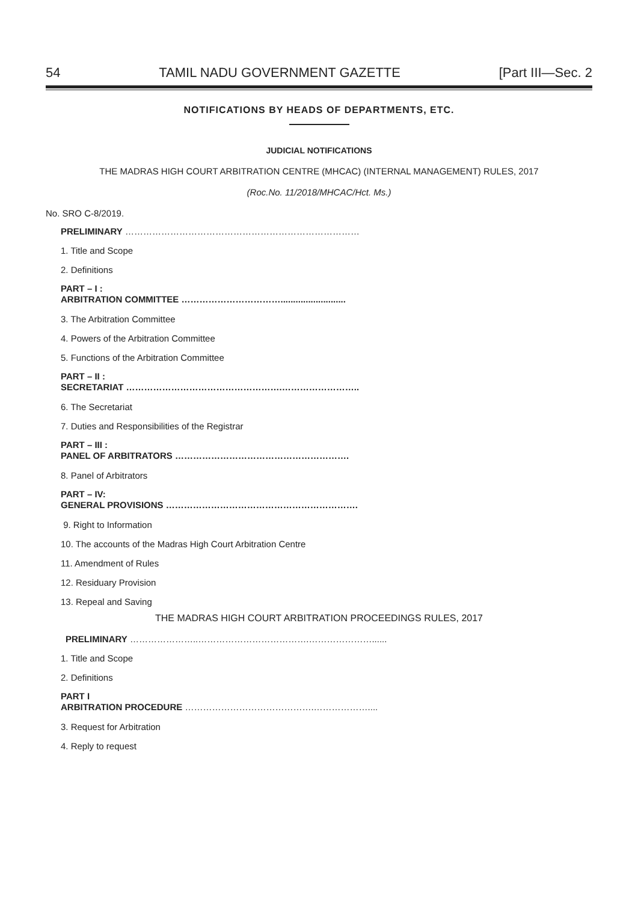54 TAMIL NADU GOVERNMENT GAZETTE [Part III—Sec. 2
NOTIFICATIONS BY HEADS OF DEPARTMENTS, ETC.
JUDICIAL NOTIFICATIONS
THE MADRAS HIGH COURT ARBITRATION CENTRE (MHCAC) (INTERNAL MANAGEMENT) RULES, 2017
(Roc.No. 11/2018/MHCAC/Hct. Ms.)
No. SRO C-8/2019.
PRELIMINARY ……………………………………………………………………
1. Title and Scope
2. Definitions
PART – I :
ARBITRATION COMMITTEE ……………………………..........................
3. The Arbitration Committee
4. Powers of the Arbitration Committee
5. Functions of the Arbitration Committee
PART – II :
SECRETARIAT …………………………………………….……………………..
6. The Secretariat
7. Duties and Responsibilities of the Registrar
PART – III :
PANEL OF ARBITRATORS ………………………………………………….
8. Panel of Arbitrators
PART – IV:
GENERAL PROVISIONS ……………………………………………………….
9. Right to Information
10. The accounts of the Madras High Court Arbitration Centre
11. Amendment of Rules
12. Residuary Provision
13. Repeal and Saving
THE MADRAS HIGH COURT ARBITRATION PROCEEDINGS RULES, 2017
PRELIMINARY …………………..……………………………….…………………......
1. Title and Scope
2. Definitions
PART I
ARBITRATION PROCEDURE …………………………………….………………....
3. Request for Arbitration
4. Reply to request